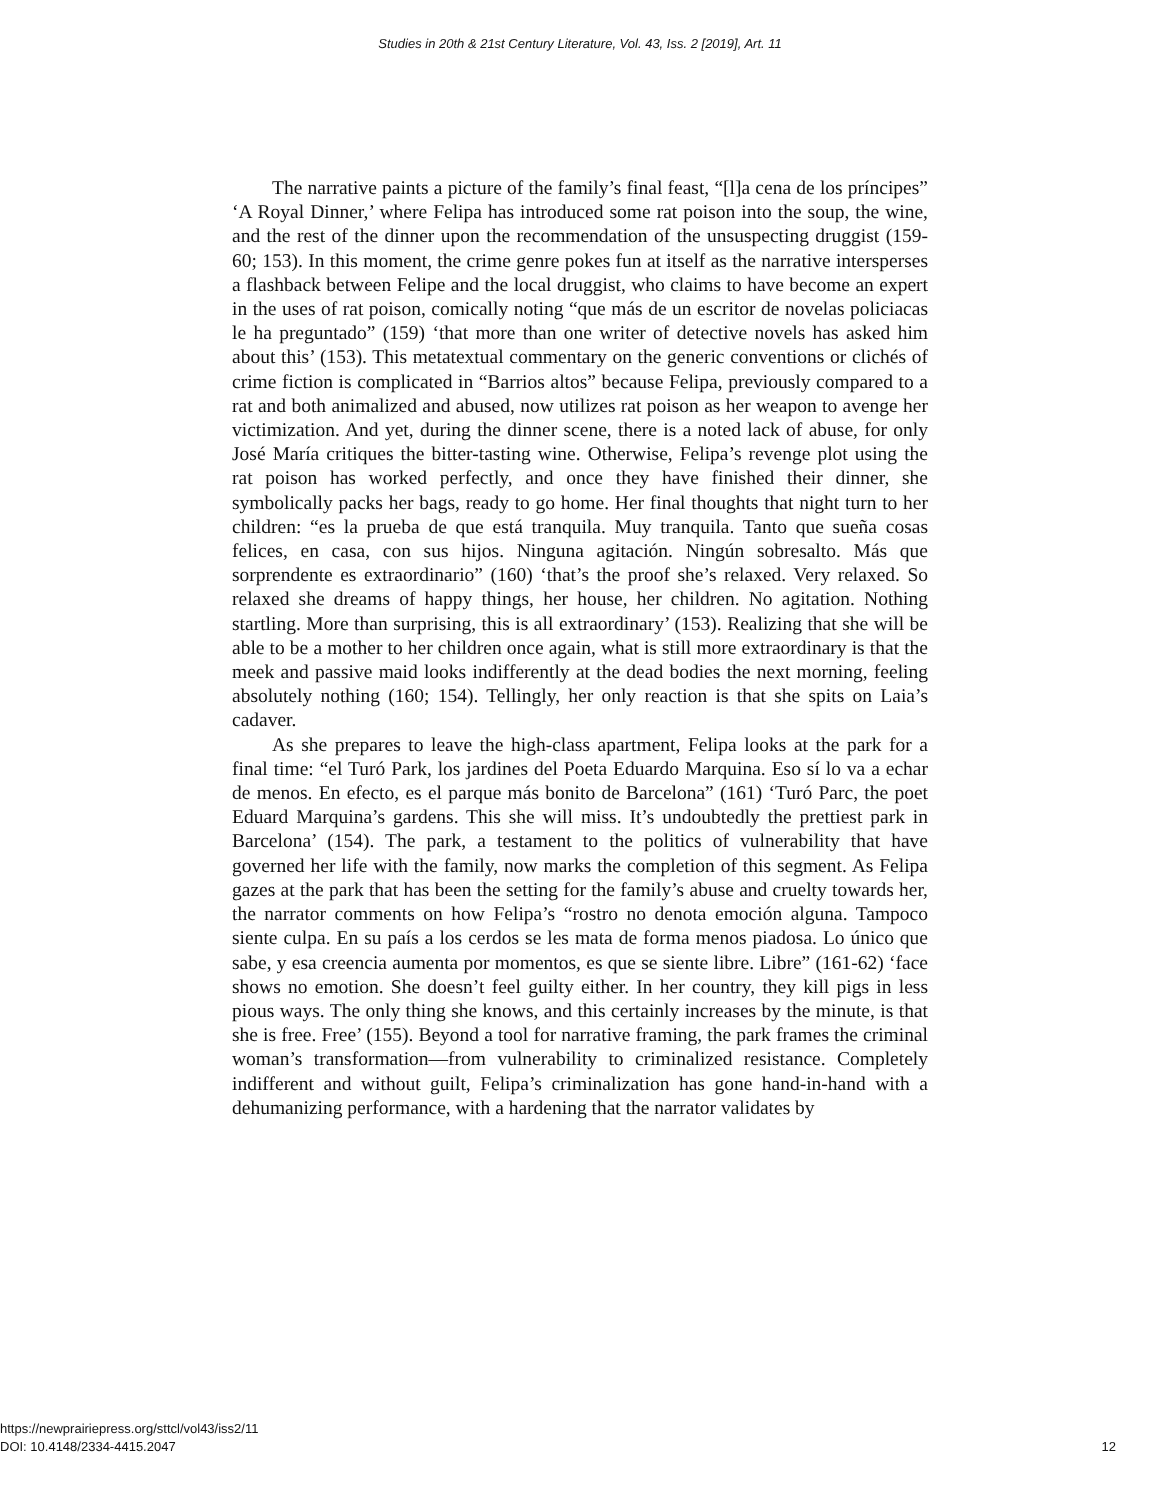Studies in 20th & 21st Century Literature, Vol. 43, Iss. 2 [2019], Art. 11
The narrative paints a picture of the family’s final feast, “[l]a cena de los príncipes” ‘A Royal Dinner,’ where Felipa has introduced some rat poison into the soup, the wine, and the rest of the dinner upon the recommendation of the unsuspecting druggist (159-60; 153). In this moment, the crime genre pokes fun at itself as the narrative intersperses a flashback between Felipe and the local druggist, who claims to have become an expert in the uses of rat poison, comically noting “que más de un escritor de novelas policiacas le ha preguntado” (159) ‘that more than one writer of detective novels has asked him about this’ (153). This metatextual commentary on the generic conventions or clichés of crime fiction is complicated in “Barrios altos” because Felipa, previously compared to a rat and both animalized and abused, now utilizes rat poison as her weapon to avenge her victimization. And yet, during the dinner scene, there is a noted lack of abuse, for only José María critiques the bitter-tasting wine. Otherwise, Felipa’s revenge plot using the rat poison has worked perfectly, and once they have finished their dinner, she symbolically packs her bags, ready to go home. Her final thoughts that night turn to her children: “es la prueba de que está tranquila. Muy tranquila. Tanto que sueña cosas felices, en casa, con sus hijos. Ninguna agitación. Ningún sobresalto. Más que sorprendente es extraordinario” (160) ‘that’s the proof she’s relaxed. Very relaxed. So relaxed she dreams of happy things, her house, her children. No agitation. Nothing startling. More than surprising, this is all extraordinary’ (153). Realizing that she will be able to be a mother to her children once again, what is still more extraordinary is that the meek and passive maid looks indifferently at the dead bodies the next morning, feeling absolutely nothing (160; 154). Tellingly, her only reaction is that she spits on Laia’s cadaver.
As she prepares to leave the high-class apartment, Felipa looks at the park for a final time: “el Turó Park, los jardines del Poeta Eduardo Marquina. Eso sí lo va a echar de menos. En efecto, es el parque más bonito de Barcelona” (161) ‘Turó Parc, the poet Eduard Marquina’s gardens. This she will miss. It’s undoubtedly the prettiest park in Barcelona’ (154). The park, a testament to the politics of vulnerability that have governed her life with the family, now marks the completion of this segment. As Felipa gazes at the park that has been the setting for the family’s abuse and cruelty towards her, the narrator comments on how Felipa’s “rostro no denota emoción alguna. Tampoco siente culpa. En su país a los cerdos se les mata de forma menos piadosa. Lo único que sabe, y esa creencia aumenta por momentos, es que se siente libre. Libre” (161-62) ‘face shows no emotion. She doesn’t feel guilty either. In her country, they kill pigs in less pious ways. The only thing she knows, and this certainly increases by the minute, is that she is free. Free’ (155). Beyond a tool for narrative framing, the park frames the criminal woman’s transformation—from vulnerability to criminalized resistance. Completely indifferent and without guilt, Felipa’s criminalization has gone hand-in-hand with a dehumanizing performance, with a hardening that the narrator validates by
https://newprairiepress.org/sttcl/vol43/iss2/11
DOI: 10.4148/2334-4415.2047
12